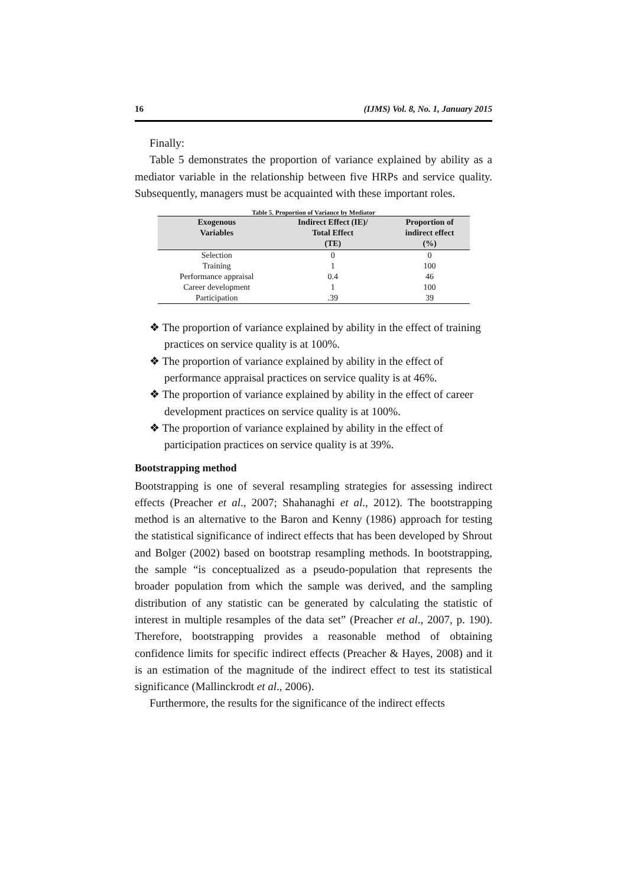16 (IJMS) Vol. 8, No. 1, January 2015
Finally:
Table 5 demonstrates the proportion of variance explained by ability as a mediator variable in the relationship between five HRPs and service quality. Subsequently, managers must be acquainted with these important roles.
Table 5. Proportion of Variance by Mediator
| Exogenous Variables | Indirect Effect (IE)/ Total Effect (TE) | Proportion of indirect effect (%) |
| --- | --- | --- |
| Selection | 0 | 0 |
| Training | 1 | 100 |
| Performance appraisal | 0.4 | 46 |
| Career development | 1 | 100 |
| Participation | .39 | 39 |
❖ The proportion of variance explained by ability in the effect of training practices on service quality is at 100%.
❖ The proportion of variance explained by ability in the effect of performance appraisal practices on service quality is at 46%.
❖ The proportion of variance explained by ability in the effect of career development practices on service quality is at 100%.
❖ The proportion of variance explained by ability in the effect of participation practices on service quality is at 39%.
Bootstrapping method
Bootstrapping is one of several resampling strategies for assessing indirect effects (Preacher et al., 2007; Shahanaghi et al., 2012). The bootstrapping method is an alternative to the Baron and Kenny (1986) approach for testing the statistical significance of indirect effects that has been developed by Shrout and Bolger (2002) based on bootstrap resampling methods. In bootstrapping, the sample “is conceptualized as a pseudo-population that represents the broader population from which the sample was derived, and the sampling distribution of any statistic can be generated by calculating the statistic of interest in multiple resamples of the data set” (Preacher et al., 2007, p. 190). Therefore, bootstrapping provides a reasonable method of obtaining confidence limits for specific indirect effects (Preacher & Hayes, 2008) and it is an estimation of the magnitude of the indirect effect to test its statistical significance (Mallinckrodt et al., 2006).
Furthermore, the results for the significance of the indirect effects